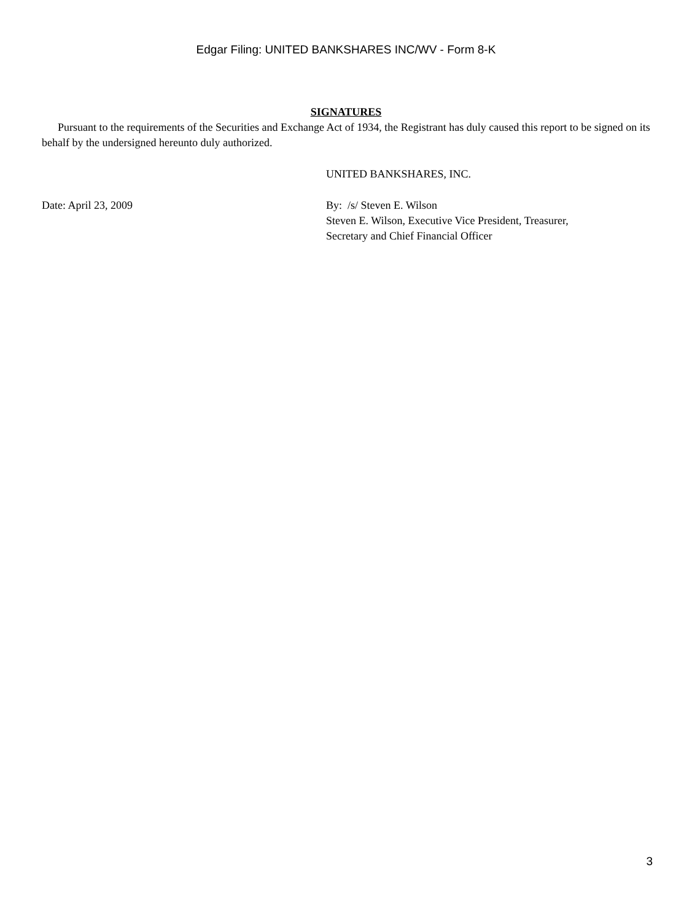Edgar Filing: UNITED BANKSHARES INC/WV - Form 8-K
SIGNATURES
Pursuant to the requirements of the Securities and Exchange Act of 1934, the Registrant has duly caused this report to be signed on its behalf by the undersigned hereunto duly authorized.
UNITED BANKSHARES, INC.
Date: April 23, 2009 By: /s/ Steven E. Wilson
Steven E. Wilson, Executive Vice President, Treasurer, Secretary and Chief Financial Officer
3